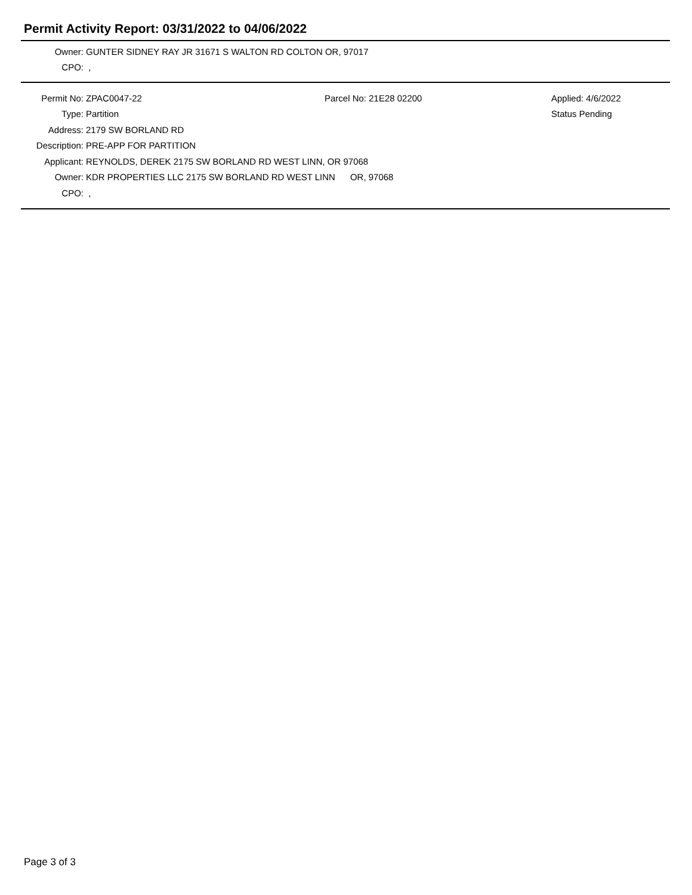Permit Activity Report: 03/31/2022 to 04/06/2022
Owner: GUNTER SIDNEY RAY JR 31671 S WALTON RD COLTON OR, 97017
CPO: ,
Permit No: ZPAC0047-22 Parcel No: 21E28 02200 Applied: 4/6/2022
Type: Partition Status Pending
Address: 2179 SW BORLAND RD
Description: PRE-APP FOR PARTITION
Applicant: REYNOLDS, DEREK 2175 SW BORLAND RD WEST LINN, OR 97068
Owner: KDR PROPERTIES LLC 2175 SW BORLAND RD WEST LINN OR, 97068
CPO: ,
Page 3 of 3